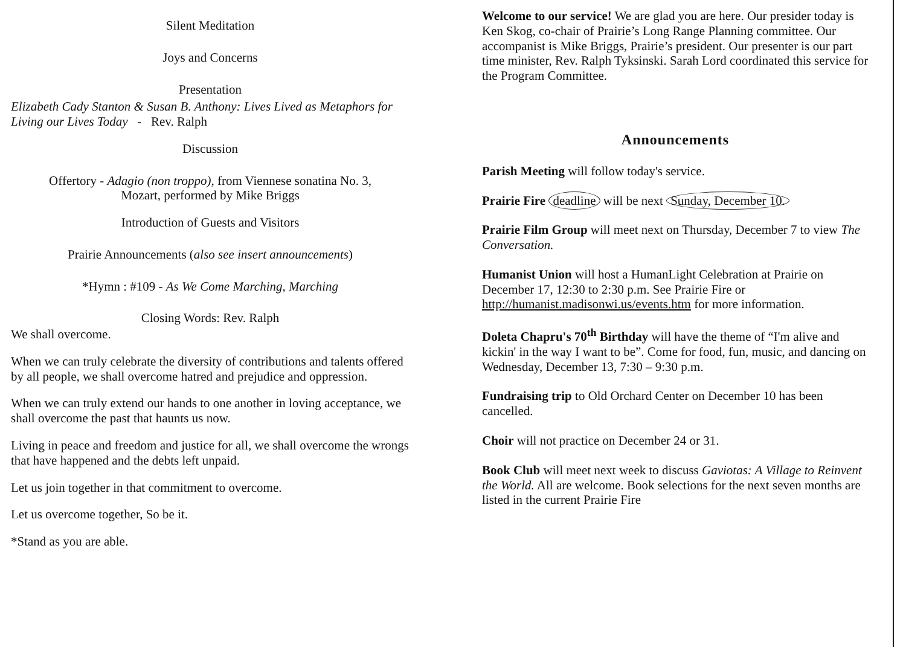Silent Meditation
Joys and Concerns
Presentation
Elizabeth Cady Stanton & Susan B. Anthony: Lives Lived as Metaphors for Living our Lives Today - Rev. Ralph
Discussion
Offertory - Adagio (non troppo), from Viennese sonatina No. 3,
Mozart, performed by Mike Briggs
Introduction of Guests and Visitors
Prairie Announcements (also see insert announcements)
*Hymn : #109 - As We Come Marching, Marching
Closing Words: Rev. Ralph
We shall overcome.
When we can truly celebrate the diversity of contributions and talents offered by all people, we shall overcome hatred and prejudice and oppression.
When we can truly extend our hands to one another in loving acceptance, we shall overcome the past that haunts us now.
Living in peace and freedom and justice for all, we shall overcome the wrongs that have happened and the debts left unpaid.
Let us join together in that commitment to overcome.
Let us overcome together, So be it.
*Stand as you are able.
Welcome to our service! We are glad you are here. Our presider today is Ken Skog, co-chair of Prairie’s Long Range Planning committee. Our accompanist is Mike Briggs, Prairie’s president. Our presenter is our part time minister, Rev. Ralph Tyksinski. Sarah Lord coordinated this service for the Program Committee.
Announcements
Parish Meeting will follow today's service.
Prairie Fire deadline will be next Sunday, December 10.
Prairie Film Group will meet next on Thursday, December 7 to view The Conversation.
Humanist Union will host a HumanLight Celebration at Prairie on December 17, 12:30 to 2:30 p.m. See Prairie Fire or http://humanist.madisonwi.us/events.htm for more information.
Doleta Chapru's 70<sup>th</sup> Birthday will have the theme of “I'm alive and kickin' in the way I want to be”. Come for food, fun, music, and dancing on Wednesday, December 13, 7:30 – 9:30 p.m.
Fundraising trip to Old Orchard Center on December 10 has been cancelled.
Choir will not practice on December 24 or 31.
Book Club will meet next week to discuss Gaviotas: A Village to Reinvent the World. All are welcome. Book selections for the next seven months are listed in the current Prairie Fire